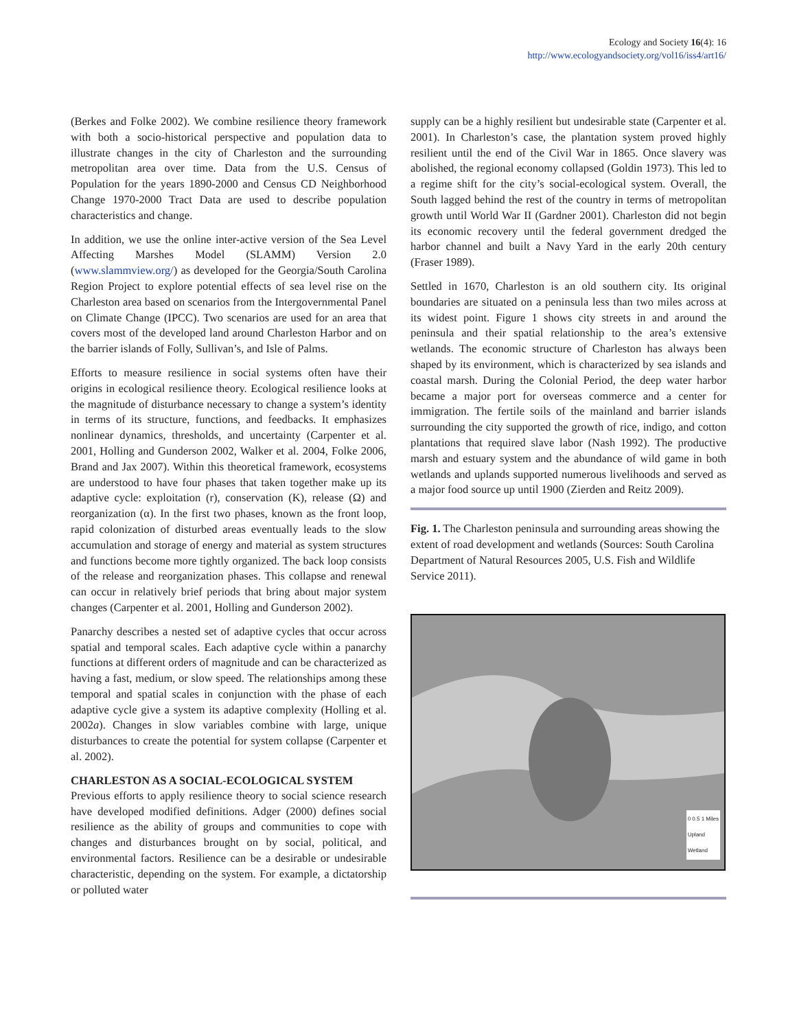Ecology and Society 16(4): 16
http://www.ecologyandsociety.org/vol16/iss4/art16/
(Berkes and Folke 2002). We combine resilience theory framework with both a socio-historical perspective and population data to illustrate changes in the city of Charleston and the surrounding metropolitan area over time. Data from the U.S. Census of Population for the years 1890-2000 and Census CD Neighborhood Change 1970-2000 Tract Data are used to describe population characteristics and change.
In addition, we use the online inter-active version of the Sea Level Affecting Marshes Model (SLAMM) Version 2.0 (www.slammview.org/) as developed for the Georgia/South Carolina Region Project to explore potential effects of sea level rise on the Charleston area based on scenarios from the Intergovernmental Panel on Climate Change (IPCC). Two scenarios are used for an area that covers most of the developed land around Charleston Harbor and on the barrier islands of Folly, Sullivan’s, and Isle of Palms.
Efforts to measure resilience in social systems often have their origins in ecological resilience theory. Ecological resilience looks at the magnitude of disturbance necessary to change a system’s identity in terms of its structure, functions, and feedbacks. It emphasizes nonlinear dynamics, thresholds, and uncertainty (Carpenter et al. 2001, Holling and Gunderson 2002, Walker et al. 2004, Folke 2006, Brand and Jax 2007). Within this theoretical framework, ecosystems are understood to have four phases that taken together make up its adaptive cycle: exploitation (r), conservation (K), release (Ω) and reorganization (α). In the first two phases, known as the front loop, rapid colonization of disturbed areas eventually leads to the slow accumulation and storage of energy and material as system structures and functions become more tightly organized. The back loop consists of the release and reorganization phases. This collapse and renewal can occur in relatively brief periods that bring about major system changes (Carpenter et al. 2001, Holling and Gunderson 2002).
Panarchy describes a nested set of adaptive cycles that occur across spatial and temporal scales. Each adaptive cycle within a panarchy functions at different orders of magnitude and can be characterized as having a fast, medium, or slow speed. The relationships among these temporal and spatial scales in conjunction with the phase of each adaptive cycle give a system its adaptive complexity (Holling et al. 2002a). Changes in slow variables combine with large, unique disturbances to create the potential for system collapse (Carpenter et al. 2002).
CHARLESTON AS A SOCIAL-ECOLOGICAL SYSTEM
Previous efforts to apply resilience theory to social science research have developed modified definitions. Adger (2000) defines social resilience as the ability of groups and communities to cope with changes and disturbances brought on by social, political, and environmental factors. Resilience can be a desirable or undesirable characteristic, depending on the system. For example, a dictatorship or polluted water
supply can be a highly resilient but undesirable state (Carpenter et al. 2001). In Charleston’s case, the plantation system proved highly resilient until the end of the Civil War in 1865. Once slavery was abolished, the regional economy collapsed (Goldin 1973). This led to a regime shift for the city’s social-ecological system. Overall, the South lagged behind the rest of the country in terms of metropolitan growth until World War II (Gardner 2001). Charleston did not begin its economic recovery until the federal government dredged the harbor channel and built a Navy Yard in the early 20th century (Fraser 1989).
Settled in 1670, Charleston is an old southern city. Its original boundaries are situated on a peninsula less than two miles across at its widest point. Figure 1 shows city streets in and around the peninsula and their spatial relationship to the area’s extensive wetlands. The economic structure of Charleston has always been shaped by its environment, which is characterized by sea islands and coastal marsh. During the Colonial Period, the deep water harbor became a major port for overseas commerce and a center for immigration. The fertile soils of the mainland and barrier islands surrounding the city supported the growth of rice, indigo, and cotton plantations that required slave labor (Nash 1992). The productive marsh and estuary system and the abundance of wild game in both wetlands and uplands supported numerous livelihoods and served as a major food source up until 1900 (Zierden and Reitz 2009).
Fig. 1. The Charleston peninsula and surrounding areas showing the extent of road development and wetlands (Sources: South Carolina Department of Natural Resources 2005, U.S. Fish and Wildlife Service 2011).
0 0.5 1 Miles
Upland
Wetland